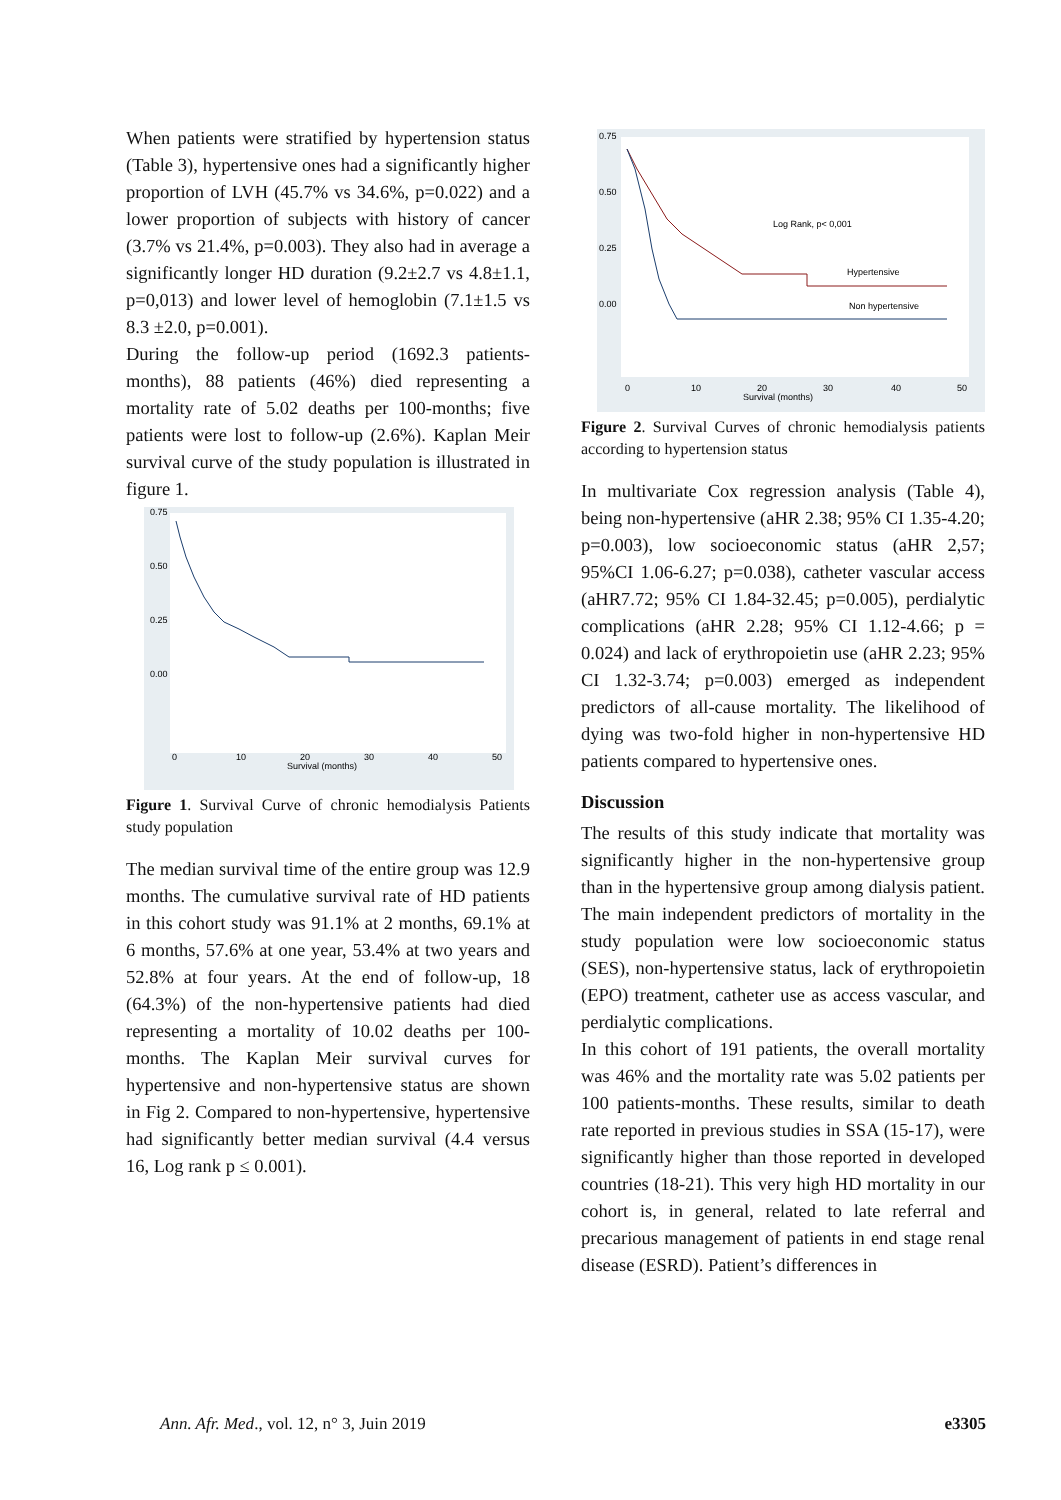When patients were stratified by hypertension status (Table 3), hypertensive ones had a significantly higher proportion of LVH (45.7% vs 34.6%, p=0.022) and a lower proportion of subjects with history of cancer (3.7% vs 21.4%, p=0.003). They also had in average a significantly longer HD duration (9.2±2.7 vs 4.8±1.1, p=0,013) and lower level of hemoglobin (7.1±1.5 vs 8.3 ±2.0, p=0.001).
During the follow-up period (1692.3 patients-months), 88 patients (46%) died representing a mortality rate of 5.02 deaths per 100-months; five patients were lost to follow-up (2.6%). Kaplan Meir survival curve of the study population is illustrated in figure 1.
0.75
0.50
0.25
0.00
0
10
20
30
40
50
Survival (months)
Figure 1. Survival Curve of chronic hemodialysis Patients study population
The median survival time of the entire group was 12.9 months. The cumulative survival rate of HD patients in this cohort study was 91.1% at 2 months, 69.1% at 6 months, 57.6% at one year, 53.4% at two years and 52.8% at four years. At the end of follow-up, 18 (64.3%) of the non-hypertensive patients had died representing a mortality of 10.02 deaths per 100-months. The Kaplan Meir survival curves for hypertensive and non-hypertensive status are shown in Fig 2. Compared to non-hypertensive, hypertensive had significantly better median survival (4.4 versus 16, Log rank p ≤ 0.001).
0.75
0.50
0.25
0.00
Log Rank, p< 0,001
Hypertensive
Non hypertensive
0
10
20
30
40
50
Survival (months)
Figure 2. Survival Curves of chronic hemodialysis patients according to hypertension status
In multivariate Cox regression analysis (Table 4), being non-hypertensive (aHR 2.38; 95% CI 1.35-4.20; p=0.003), low socioeconomic status (aHR 2,57; 95%CI 1.06-6.27; p=0.038), catheter vascular access (aHR7.72; 95% CI 1.84-32.45; p=0.005), perdialytic complications (aHR 2.28; 95% CI 1.12-4.66; p = 0.024) and lack of erythropoietin use (aHR 2.23; 95% CI 1.32-3.74; p=0.003) emerged as independent predictors of all-cause mortality. The likelihood of dying was two-fold higher in non-hypertensive HD patients compared to hypertensive ones.
Discussion
The results of this study indicate that mortality was significantly higher in the non-hypertensive group than in the hypertensive group among dialysis patient. The main independent predictors of mortality in the study population were low socioeconomic status (SES), non-hypertensive status, lack of erythropoietin (EPO) treatment, catheter use as access vascular, and perdialytic complications.
In this cohort of 191 patients, the overall mortality was 46% and the mortality rate was 5.02 patients per 100 patients-months. These results, similar to death rate reported in previous studies in SSA (15-17), were significantly higher than those reported in developed countries (18-21). This very high HD mortality in our cohort is, in general, related to late referral and precarious management of patients in end stage renal disease (ESRD). Patient’s differences in
Ann. Afr. Med., vol. 12, n° 3, Juin 2019 e3305